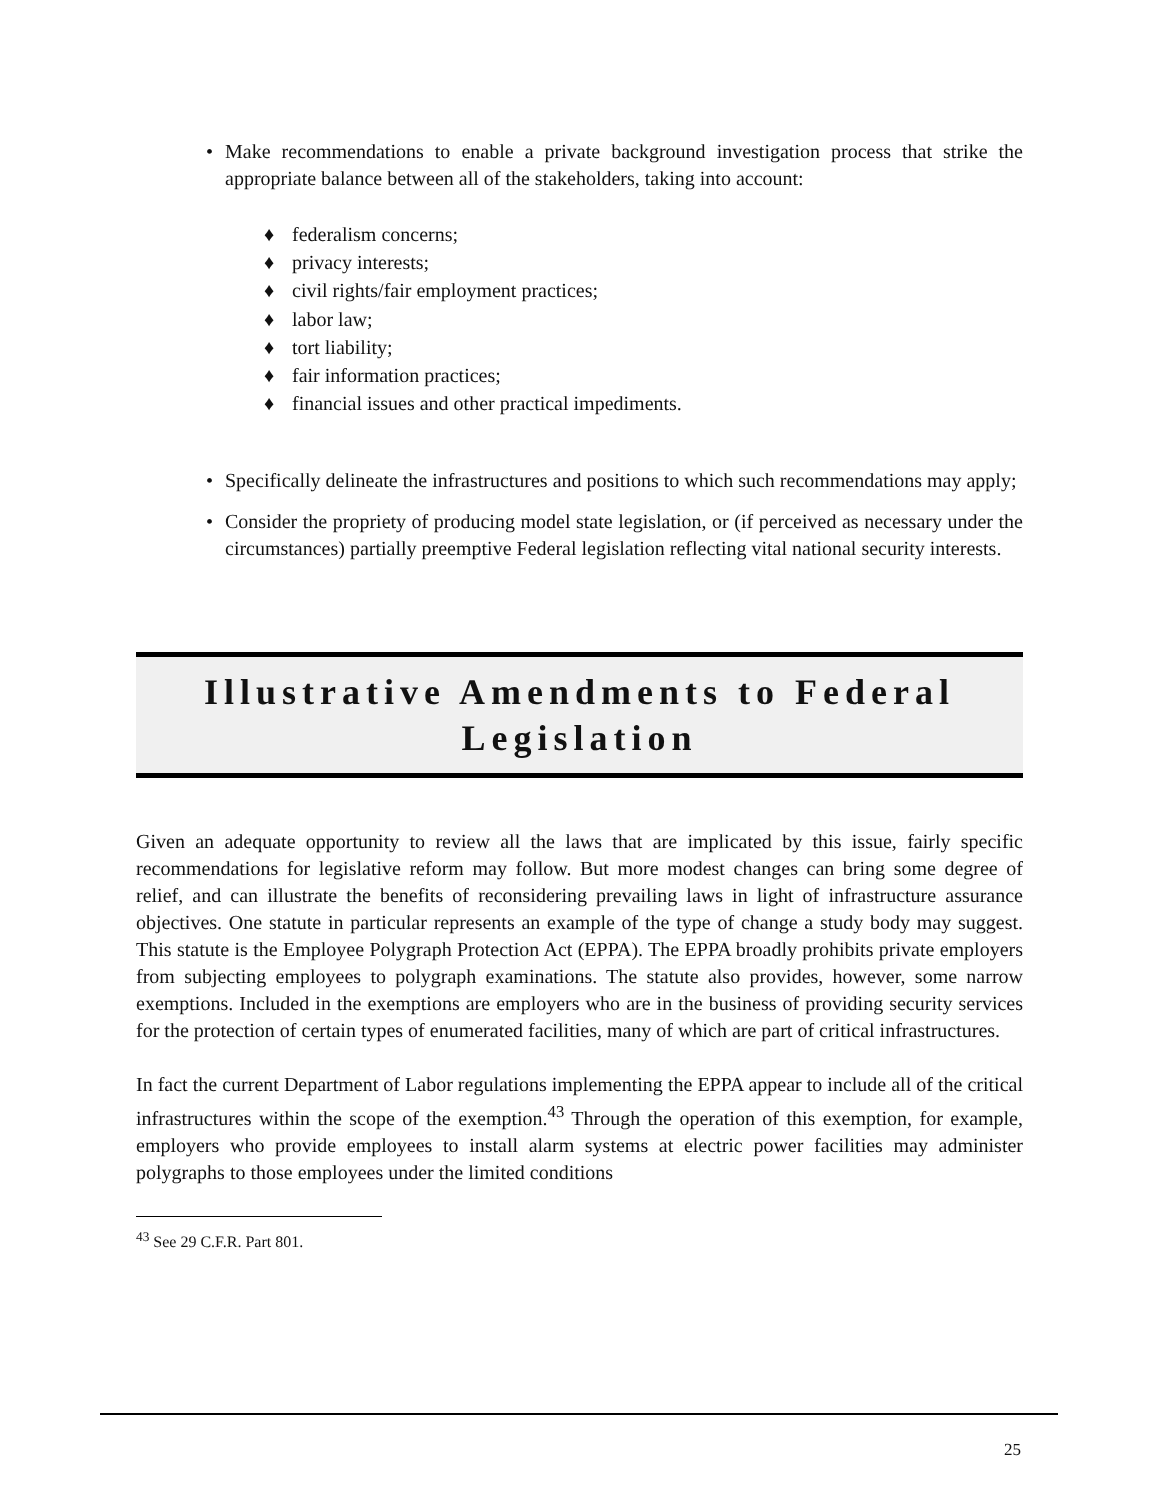• Make recommendations to enable a private background investigation process that strike the appropriate balance between all of the stakeholders, taking into account:
♦ federalism concerns;
♦ privacy interests;
♦ civil rights/fair employment practices;
♦ labor law;
♦ tort liability;
♦ fair information practices;
♦ financial issues and other practical impediments.
• Specifically delineate the infrastructures and positions to which such recommendations may apply;
• Consider the propriety of producing model state legislation, or (if perceived as necessary under the circumstances) partially preemptive Federal legislation reflecting vital national security interests.
Illustrative Amendments to Federal
Legislation
Given an adequate opportunity to review all the laws that are implicated by this issue, fairly specific recommendations for legislative reform may follow. But more modest changes can bring some degree of relief, and can illustrate the benefits of reconsidering prevailing laws in light of infrastructure assurance objectives. One statute in particular represents an example of the type of change a study body may suggest. This statute is the Employee Polygraph Protection Act (EPPA). The EPPA broadly prohibits private employers from subjecting employees to polygraph examinations. The statute also provides, however, some narrow exemptions. Included in the exemptions are employers who are in the business of providing security services for the protection of certain types of enumerated facilities, many of which are part of critical infrastructures.
In fact the current Department of Labor regulations implementing the EPPA appear to include all of the critical infrastructures within the scope of the exemption.<sup>43</sup> Through the operation of this exemption, for example, employers who provide employees to install alarm systems at electric power facilities may administer polygraphs to those employees under the limited conditions
<sup>43</sup> See 29 C.F.R. Part 801.
25